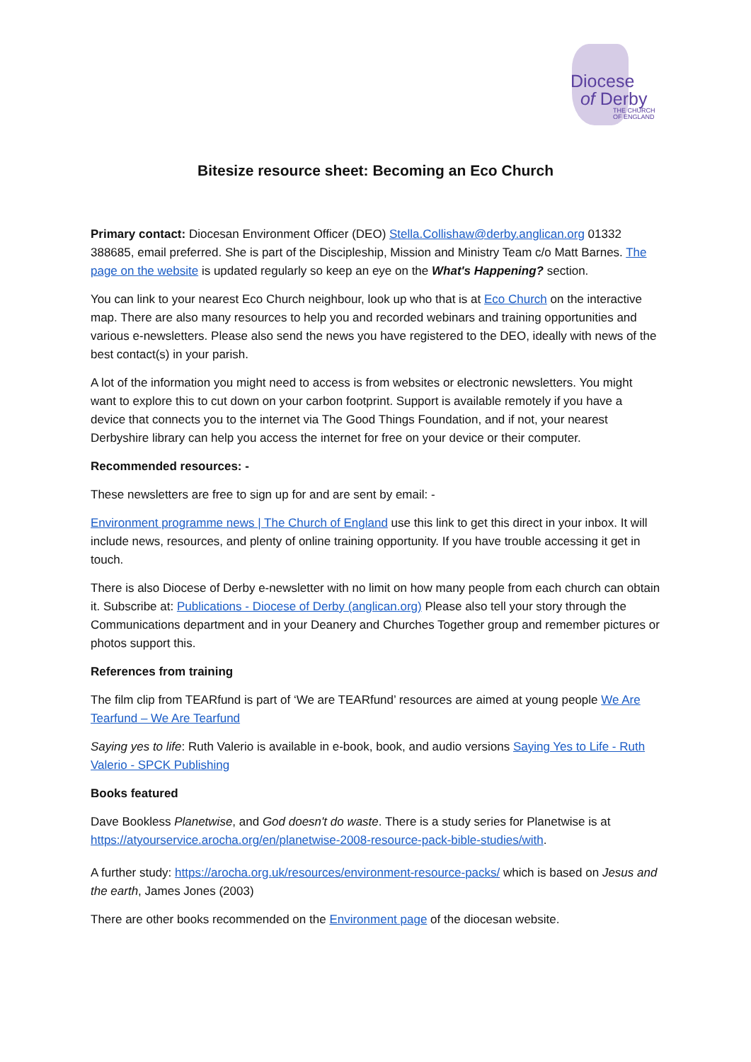Diocese
of Derby
THE CHURCH
OF ENGLAND
Bitesize resource sheet: Becoming an Eco Church
Primary contact: Diocesan Environment Officer (DEO) Stella.Collishaw@derby.anglican.org 01332 388685, email preferred. She is part of the Discipleship, Mission and Ministry Team c/o Matt Barnes. The page on the website is updated regularly so keep an eye on the What's Happening? section.
You can link to your nearest Eco Church neighbour, look up who that is at Eco Church on the interactive map. There are also many resources to help you and recorded webinars and training opportunities and various e-newsletters. Please also send the news you have registered to the DEO, ideally with news of the best contact(s) in your parish.
A lot of the information you might need to access is from websites or electronic newsletters. You might want to explore this to cut down on your carbon footprint. Support is available remotely if you have a device that connects you to the internet via The Good Things Foundation, and if not, your nearest Derbyshire library can help you access the internet for free on your device or their computer.
Recommended resources: -
These newsletters are free to sign up for and are sent by email: -
Environment programme news | The Church of England use this link to get this direct in your inbox. It will include news, resources, and plenty of online training opportunity. If you have trouble accessing it get in touch.
There is also Diocese of Derby e-newsletter with no limit on how many people from each church can obtain it. Subscribe at: Publications - Diocese of Derby (anglican.org) Please also tell your story through the Communications department and in your Deanery and Churches Together group and remember pictures or photos support this.
References from training
The film clip from TEARfund is part of ‘We are TEARfund’ resources are aimed at young people We Are Tearfund – We Are Tearfund
Saying yes to life: Ruth Valerio is available in e-book, book, and audio versions Saying Yes to Life - Ruth Valerio - SPCK Publishing
Books featured
Dave Bookless Planetwise, and God doesn't do waste. There is a study series for Planetwise is at https://atyourservice.arocha.org/en/planetwise-2008-resource-pack-bible-studies/with.
A further study: https://arocha.org.uk/resources/environment-resource-packs/ which is based on Jesus and the earth, James Jones (2003)
There are other books recommended on the Environment page of the diocesan website.